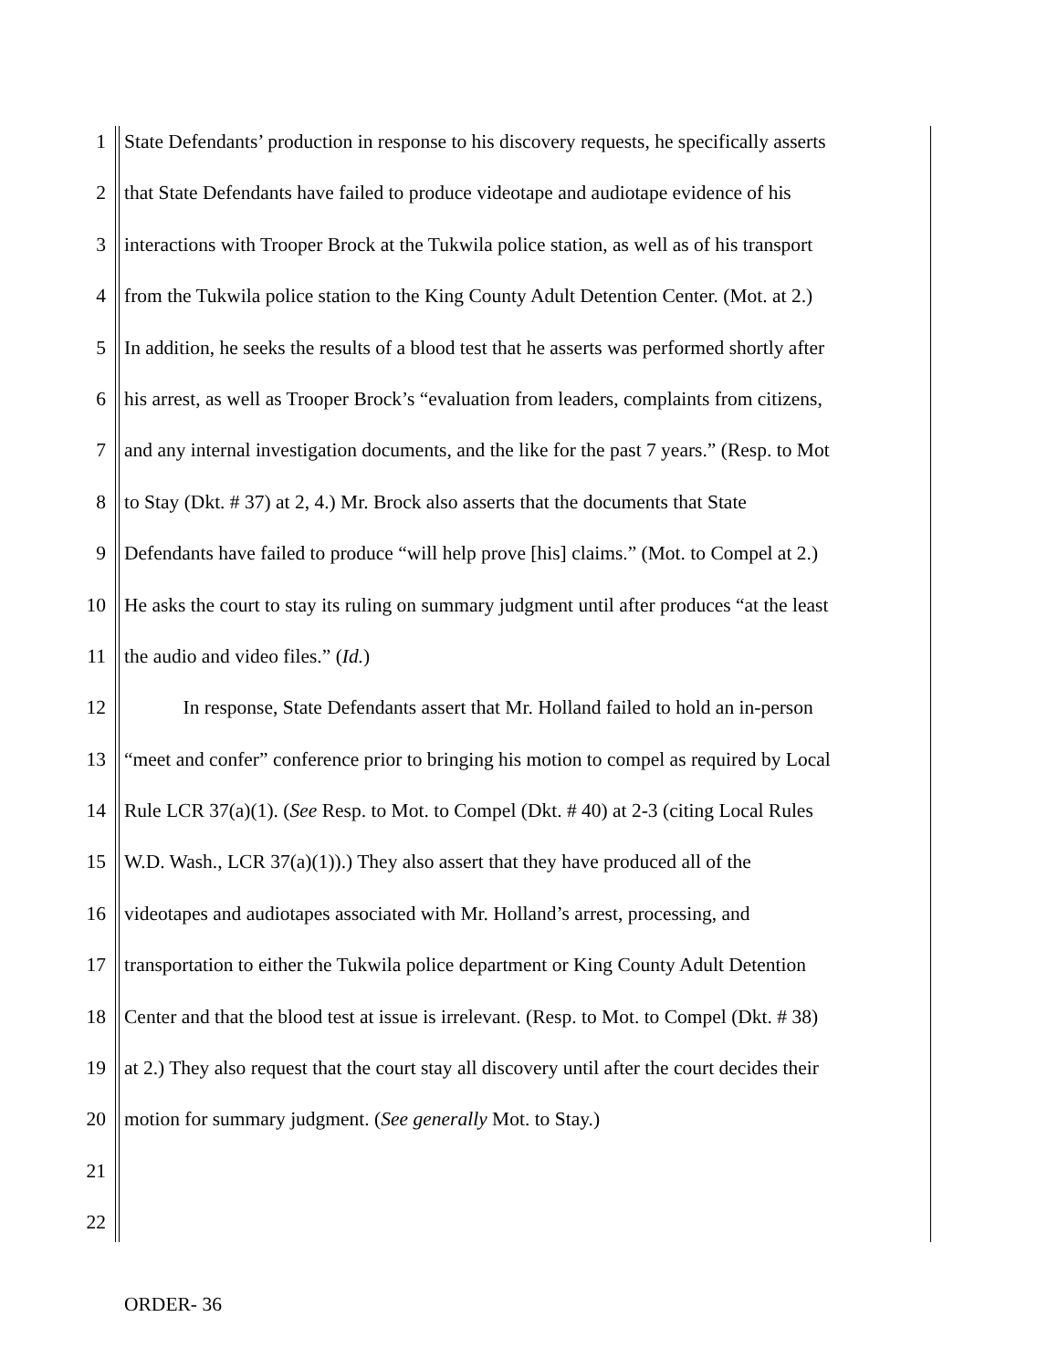1 State Defendants’ production in response to his discovery requests, he specifically asserts
2 that State Defendants have failed to produce videotape and audiotape evidence of his
3 interactions with Trooper Brock at the Tukwila police station, as well as of his transport
4 from the Tukwila police station to the King County Adult Detention Center. (Mot. at 2.)
5 In addition, he seeks the results of a blood test that he asserts was performed shortly after
6 his arrest, as well as Trooper Brock’s “evaluation from leaders, complaints from citizens,
7 and any internal investigation documents, and the like for the past 7 years.” (Resp. to Mot
8 to Stay (Dkt. # 37) at 2, 4.) Mr. Brock also asserts that the documents that State
9 Defendants have failed to produce “will help prove [his] claims.” (Mot. to Compel at 2.)
10 He asks the court to stay its ruling on summary judgment until after produces “at the least
11 the audio and video files.” (Id.)
12 In response, State Defendants assert that Mr. Holland failed to hold an in-person
13 “meet and confer” conference prior to bringing his motion to compel as required by Local
14 Rule LCR 37(a)(1). (See Resp. to Mot. to Compel (Dkt. # 40) at 2-3 (citing Local Rules
15 W.D. Wash., LCR 37(a)(1)).) They also assert that they have produced all of the
16 videotapes and audiotapes associated with Mr. Holland’s arrest, processing, and
17 transportation to either the Tukwila police department or King County Adult Detention
18 Center and that the blood test at issue is irrelevant. (Resp. to Mot. to Compel (Dkt. # 38)
19 at 2.) They also request that the court stay all discovery until after the court decides their
20 motion for summary judgment. (See generally Mot. to Stay.)
21
22
ORDER- 36